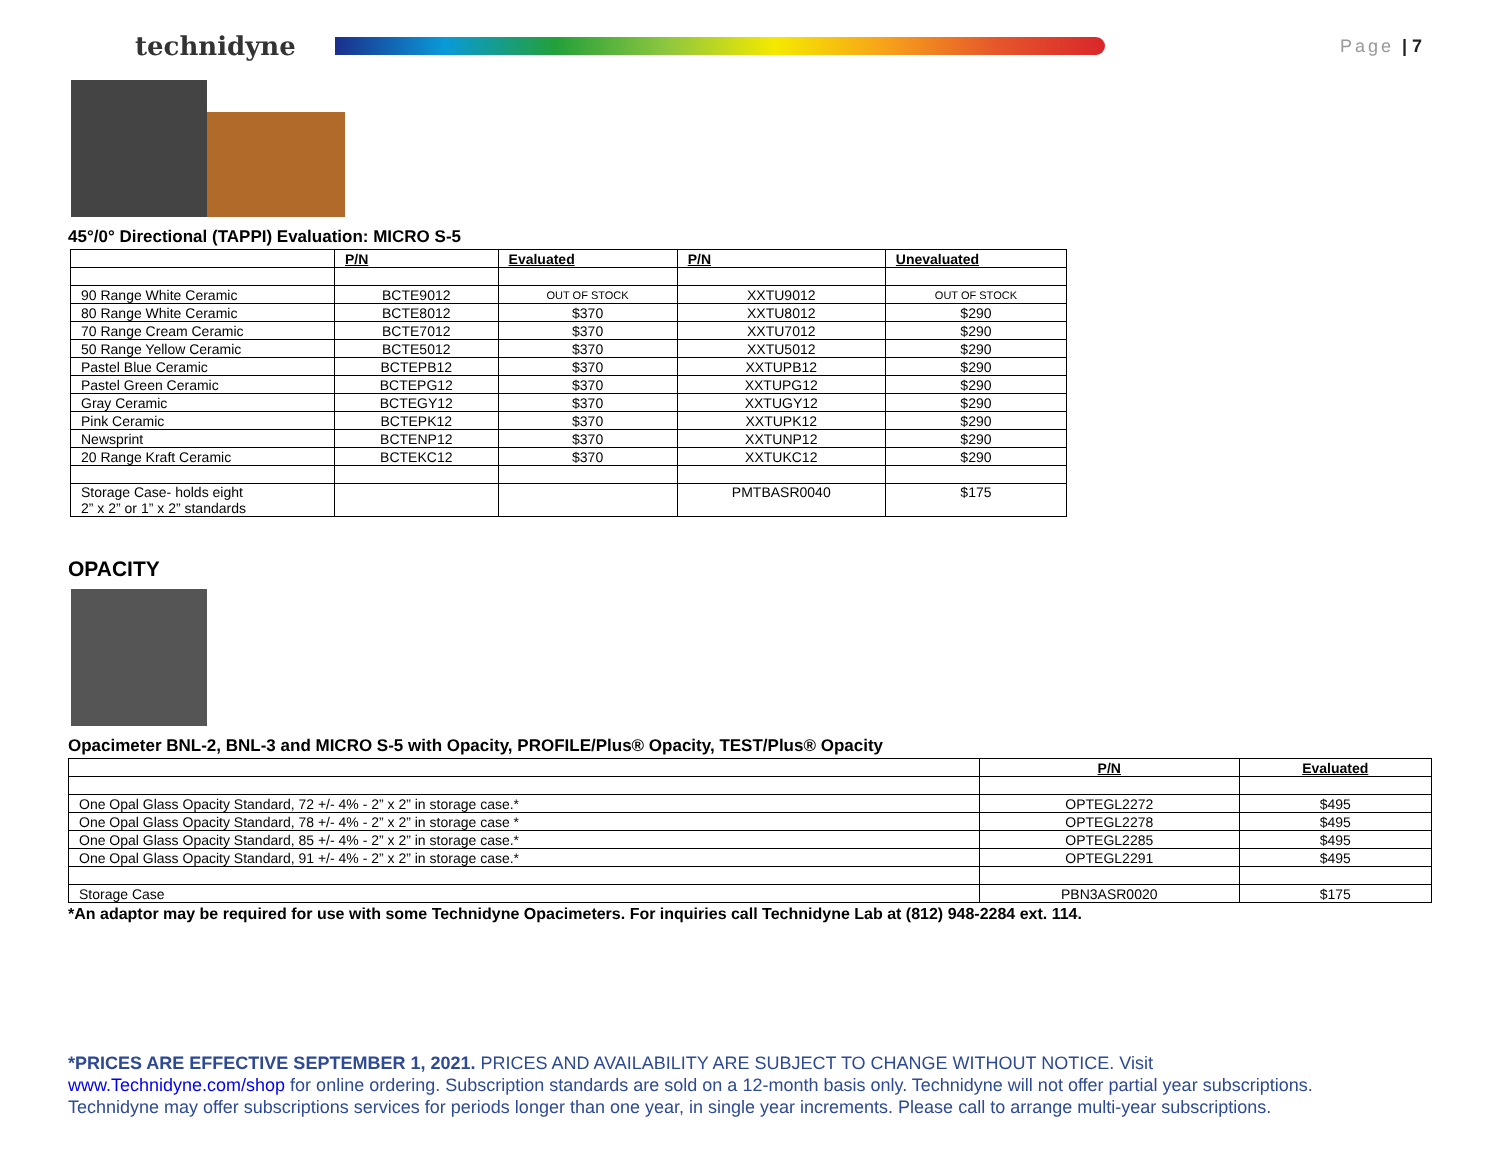technidyne
Page | 7
45°/0° Directional (TAPPI) Evaluation: MICRO S-5
| | P/N | Evaluated | P/N | Unevaluated |
| --- | --- | --- | --- | --- |
| 90 Range White Ceramic | BCTE9012 | OUT OF STOCK | XXTU9012 | OUT OF STOCK |
| 80 Range White Ceramic | BCTE8012 | $370 | XXTU8012 | $290 |
| 70 Range Cream Ceramic | BCTE7012 | $370 | XXTU7012 | $290 |
| 50 Range Yellow Ceramic | BCTE5012 | $370 | XXTU5012 | $290 |
| Pastel Blue Ceramic | BCTEPB12 | $370 | XXTUPB12 | $290 |
| Pastel Green Ceramic | BCTEPG12 | $370 | XXTUPG12 | $290 |
| Gray Ceramic | BCTEGY12 | $370 | XXTUGY12 | $290 |
| Pink Ceramic | BCTEPK12 | $370 | XXTUPK12 | $290 |
| Newsprint | BCTENP12 | $370 | XXTUNP12 | $290 |
| 20 Range Kraft Ceramic | BCTEKC12 | $370 | XXTUKC12 | $290 |
| Storage Case- holds eight 2” x 2” or 1” x 2” standards | | | PMTBASR0040 | $175 |
OPACITY
Opacimeter BNL-2, BNL-3 and MICRO S-5 with Opacity, PROFILE/Plus® Opacity, TEST/Plus® Opacity
| | P/N | Evaluated |
| --- | --- | --- |
| One Opal Glass Opacity Standard, 72 +/- 4% - 2” x 2” in storage case.* | OPTEGL2272 | $495 |
| One Opal Glass Opacity Standard, 78 +/- 4% - 2” x 2” in storage case * | OPTEGL2278 | $495 |
| One Opal Glass Opacity Standard, 85 +/- 4% - 2” x 2” in storage case.* | OPTEGL2285 | $495 |
| One Opal Glass Opacity Standard, 91 +/- 4% - 2” x 2” in storage case.* | OPTEGL2291 | $495 |
| Storage Case | PBN3ASR0020 | $175 |
*An adaptor may be required for use with some Technidyne Opacimeters. For inquiries call Technidyne Lab at (812) 948-2284 ext. 114.
*PRICES ARE EFFECTIVE SEPTEMBER 1, 2021. PRICES AND AVAILABILITY ARE SUBJECT TO CHANGE WITHOUT NOTICE. Visit
www.Technidyne.com/shop for online ordering. Subscription standards are sold on a 12-month basis only. Technidyne will not offer partial year subscriptions. Technidyne may offer subscriptions services for periods longer than one year, in single year increments. Please call to arrange multi-year subscriptions.